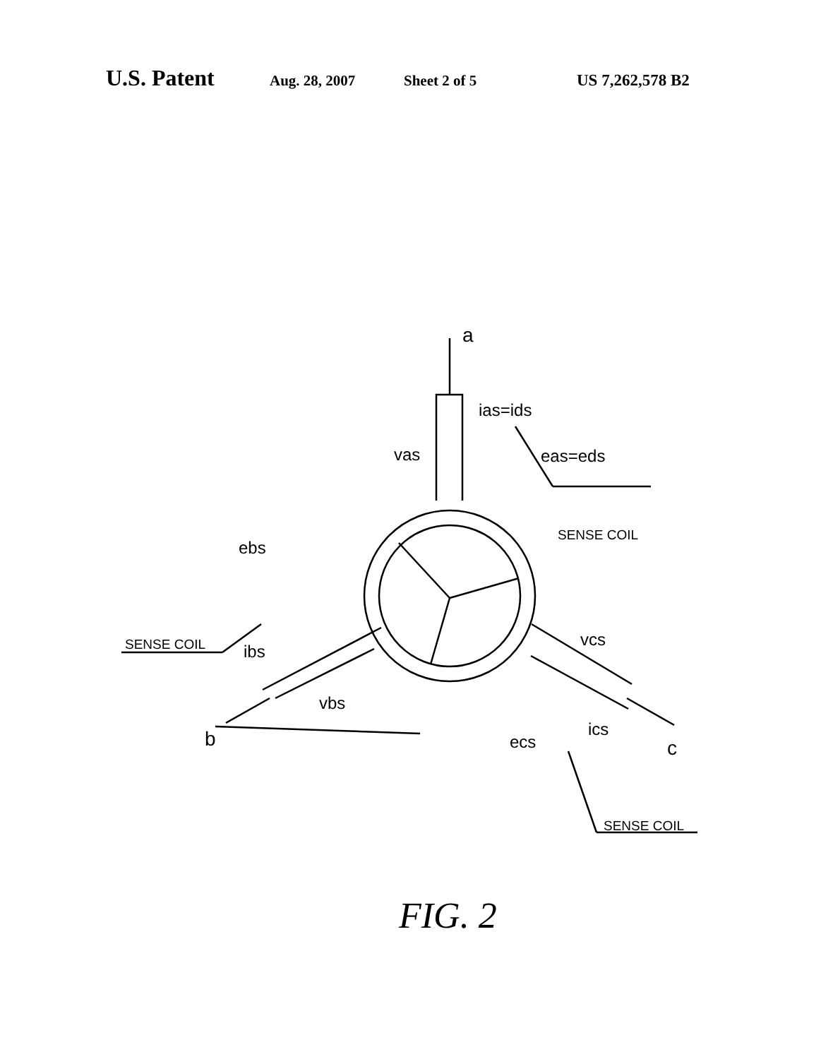U.S. Patent Aug. 28, 2007 Sheet 2 of 5 US 7,262,578 B2
a
ias=ids
vas
eas=eds
SENSE COIL
ebs
SENSE COIL
ibs
vbs
b
vcs
ics
ecs
c
SENSE COIL
FIG. 2